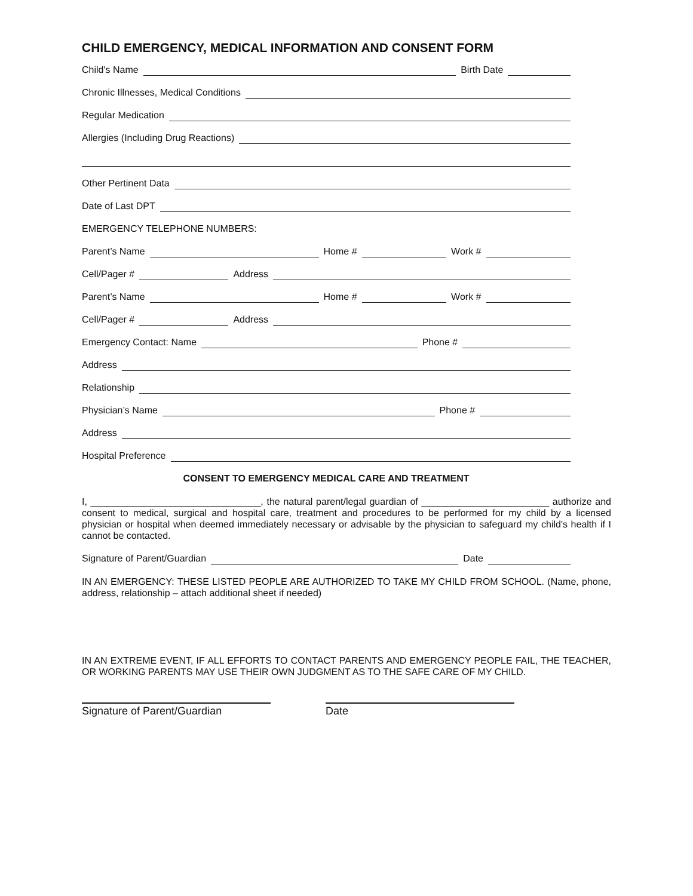CHILD EMERGENCY, MEDICAL INFORMATION AND CONSENT FORM
Child's Name Birth Date
Chronic Illnesses, Medical Conditions
Regular Medication
Allergies (Including Drug Reactions)
Other Pertinent Data
Date of Last DPT
EMERGENCY TELEPHONE NUMBERS:
Parent’s Name Home # Work #
Cell/Pager # Address
Parent’s Name Home # Work #
Cell/Pager # Address
Emergency Contact: Name Phone #
Address
Relationship
Physician’s Name Phone #
Address
Hospital Preference
CONSENT TO EMERGENCY MEDICAL CARE AND TREATMENT
I, ________________________________, the natural parent/legal guardian of ________________________ authorize and consent to medical, surgical and hospital care, treatment and procedures to be performed for my child by a licensed physician or hospital when deemed immediately necessary or advisable by the physician to safeguard my child's health if I cannot be contacted.
Signature of Parent/Guardian Date
IN AN EMERGENCY: THESE LISTED PEOPLE ARE AUTHORIZED TO TAKE MY CHILD FROM SCHOOL. (Name, phone, address, relationship – attach additional sheet if needed)
IN AN EXTREME EVENT, IF ALL EFFORTS TO CONTACT PARENTS AND EMERGENCY PEOPLE FAIL, THE TEACHER, OR WORKING PARENTS MAY USE THEIR OWN JUDGMENT AS TO THE SAFE CARE OF MY CHILD.
Signature of Parent/Guardian Date